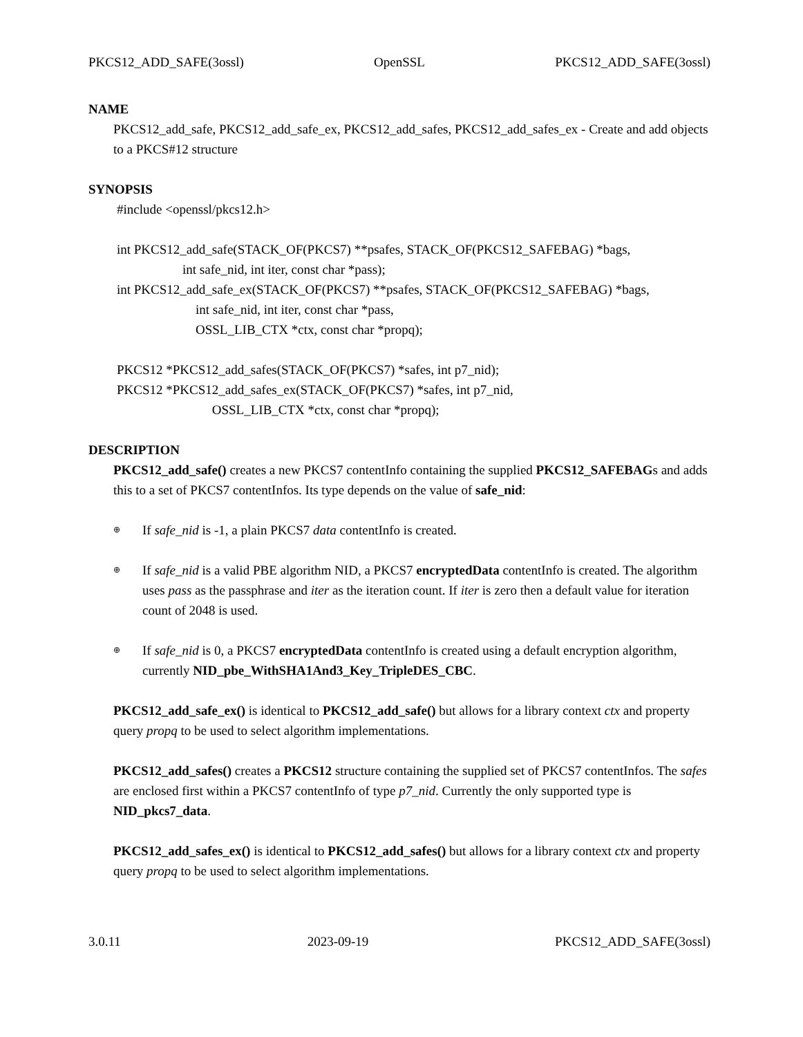PKCS12_ADD_SAFE(3ossl) OpenSSL PKCS12_ADD_SAFE(3ossl)
NAME
PKCS12_add_safe, PKCS12_add_safe_ex, PKCS12_add_safes, PKCS12_add_safes_ex - Create and add objects to a PKCS#12 structure
SYNOPSIS
#include <openssl/pkcs12.h>
int PKCS12_add_safe(STACK_OF(PKCS7) **psafes, STACK_OF(PKCS12_SAFEBAG) *bags,
                    int safe_nid, int iter, const char *pass);
int PKCS12_add_safe_ex(STACK_OF(PKCS7) **psafes, STACK_OF(PKCS12_SAFEBAG) *bags,
                        int safe_nid, int iter, const char *pass,
                        OSSL_LIB_CTX *ctx, const char *propq);
PKCS12 *PKCS12_add_safes(STACK_OF(PKCS7) *safes, int p7_nid);
PKCS12 *PKCS12_add_safes_ex(STACK_OF(PKCS7) *safes, int p7_nid,
                             OSSL_LIB_CTX *ctx, const char *propq);
DESCRIPTION
PKCS12_add_safe() creates a new PKCS7 contentInfo containing the supplied PKCS12_SAFEBAGs and adds this to a set of PKCS7 contentInfos. Its type depends on the value of safe_nid:
⊕ If safe_nid is -1, a plain PKCS7 data contentInfo is created.
⊕ If safe_nid is a valid PBE algorithm NID, a PKCS7 encryptedData contentInfo is created. The algorithm uses pass as the passphrase and iter as the iteration count. If iter is zero then a default value for iteration count of 2048 is used.
⊕ If safe_nid is 0, a PKCS7 encryptedData contentInfo is created using a default encryption algorithm, currently NID_pbe_WithSHA1And3_Key_TripleDES_CBC.
PKCS12_add_safe_ex() is identical to PKCS12_add_safe() but allows for a library context ctx and property query propq to be used to select algorithm implementations.
PKCS12_add_safes() creates a PKCS12 structure containing the supplied set of PKCS7 contentInfos. The safes are enclosed first within a PKCS7 contentInfo of type p7_nid. Currently the only supported type is NID_pkcs7_data.
PKCS12_add_safes_ex() is identical to PKCS12_add_safes() but allows for a library context ctx and property query propq to be used to select algorithm implementations.
3.0.11 2023-09-19 PKCS12_ADD_SAFE(3ossl)